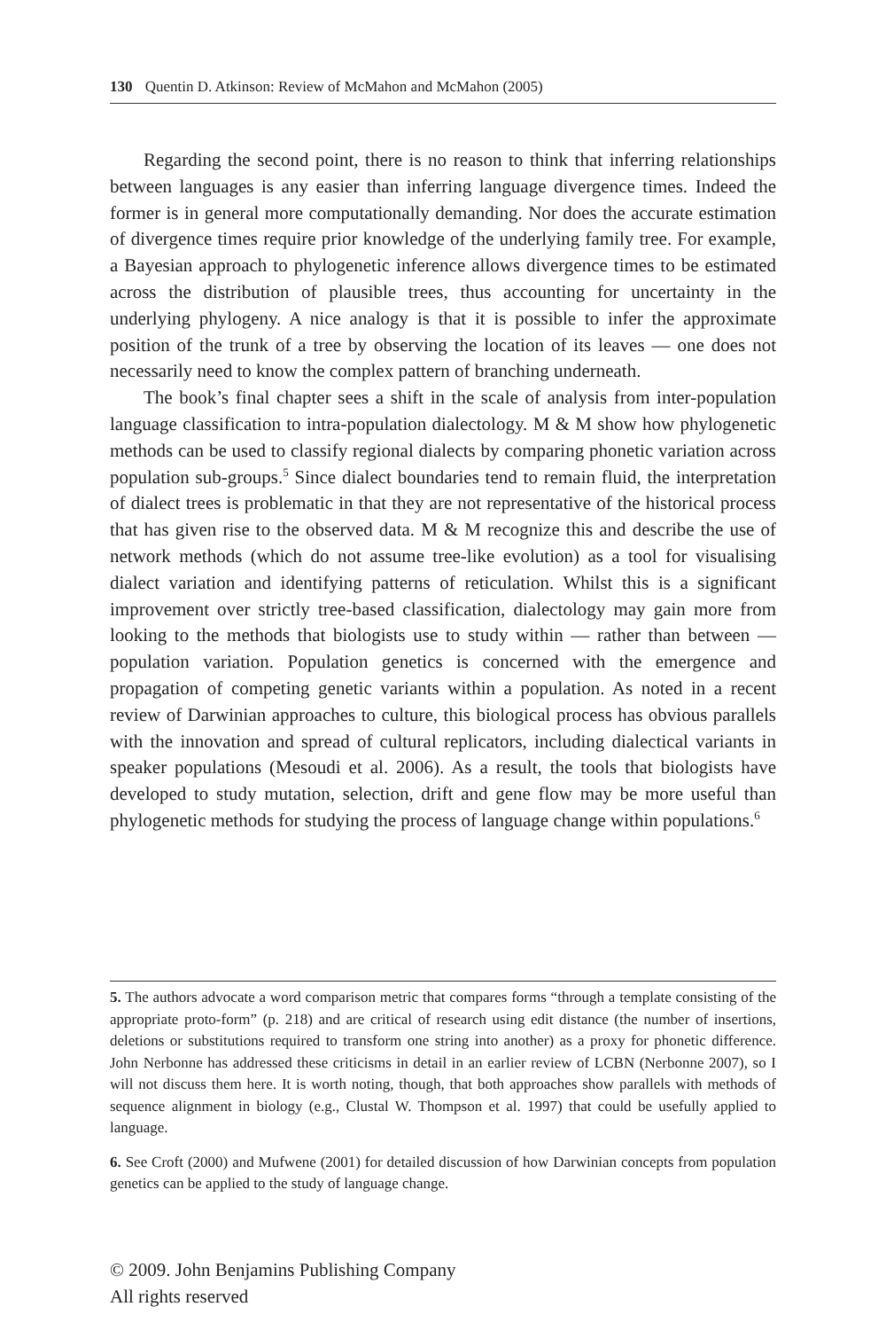130 Quentin D. Atkinson: Review of McMahon and McMahon (2005)
Regarding the second point, there is no reason to think that inferring relationships between languages is any easier than inferring language divergence times. Indeed the former is in general more computationally demanding. Nor does the accurate estimation of divergence times require prior knowledge of the underlying family tree. For example, a Bayesian approach to phylogenetic inference allows divergence times to be estimated across the distribution of plausible trees, thus accounting for uncertainty in the underlying phylogeny. A nice analogy is that it is possible to infer the approximate position of the trunk of a tree by observing the location of its leaves — one does not necessarily need to know the complex pattern of branching underneath.
The book’s final chapter sees a shift in the scale of analysis from inter-population language classification to intra-population dialectology. M & M show how phylogenetic methods can be used to classify regional dialects by comparing phonetic variation across population sub-groups.<sup>5</sup> Since dialect boundaries tend to remain fluid, the interpretation of dialect trees is problematic in that they are not representative of the historical process that has given rise to the observed data. M & M recognize this and describe the use of network methods (which do not assume tree-like evolution) as a tool for visualising dialect variation and identifying patterns of reticulation. Whilst this is a significant improvement over strictly tree-based classification, dialectology may gain more from looking to the methods that biologists use to study within — rather than between — population variation. Population genetics is concerned with the emergence and propagation of competing genetic variants within a population. As noted in a recent review of Darwinian approaches to culture, this biological process has obvious parallels with the innovation and spread of cultural replicators, including dialectical variants in speaker populations (Mesoudi et al. 2006). As a result, the tools that biologists have developed to study mutation, selection, drift and gene flow may be more useful than phylogenetic methods for studying the process of language change within populations.<sup>6</sup>
5. The authors advocate a word comparison metric that compares forms “through a template consisting of the appropriate proto-form” (p. 218) and are critical of research using edit distance (the number of insertions, deletions or substitutions required to transform one string into another) as a proxy for phonetic difference. John Nerbonne has addressed these criticisms in detail in an earlier review of LCBN (Nerbonne 2007), so I will not discuss them here. It is worth noting, though, that both approaches show parallels with methods of sequence alignment in biology (e.g., Clustal W. Thompson et al. 1997) that could be usefully applied to language.
6. See Croft (2000) and Mufwene (2001) for detailed discussion of how Darwinian concepts from population genetics can be applied to the study of language change.
© 2009. John Benjamins Publishing Company
All rights reserved